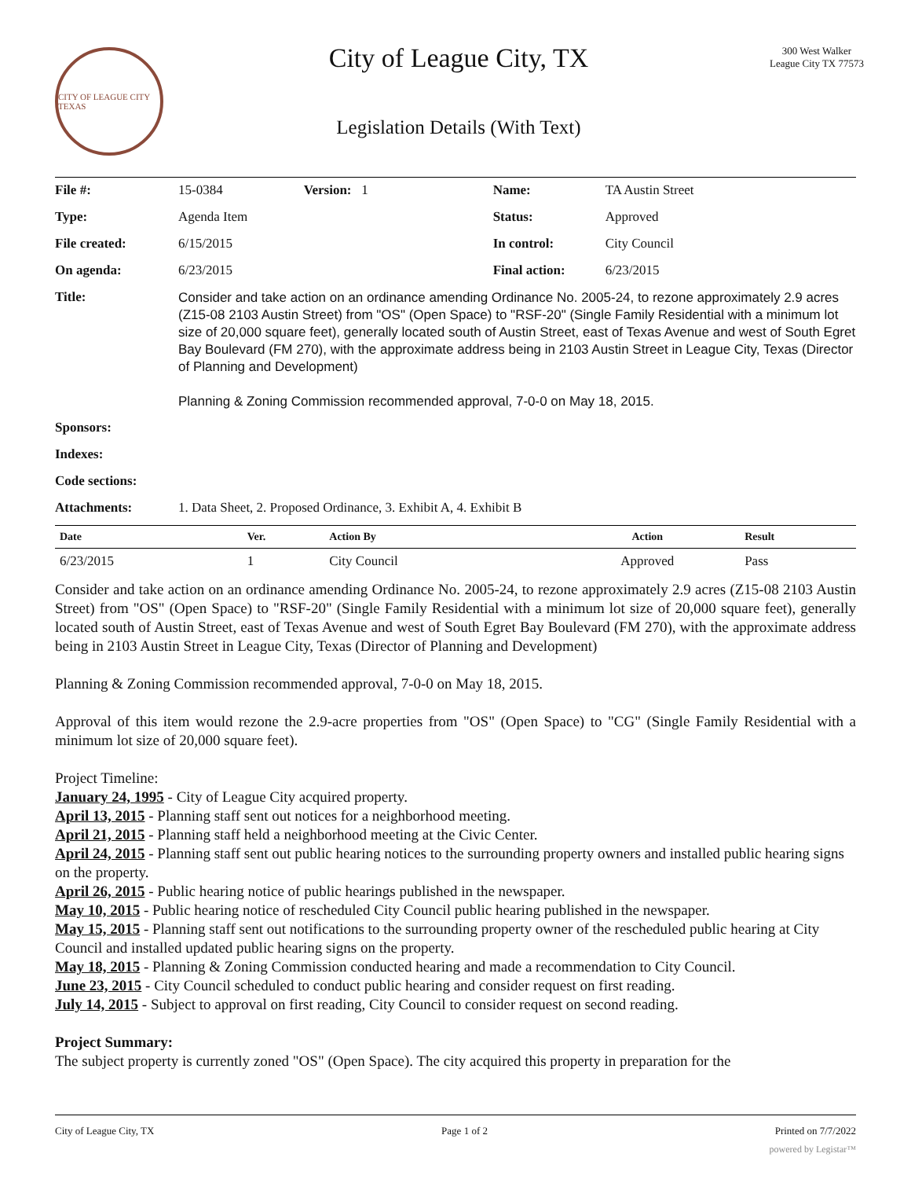CITY OF LEAGUE CITY TEXAS
City of League City, TX
Legislation Details (With Text)
300 West Walker
League City TX 77573
| File #: | 15-0384 | Version: 1 | Name: | TA Austin Street |
| Type: | Agenda Item | | Status: | Approved |
| File created: | 6/15/2015 | | In control: | City Council |
| On agenda: | 6/23/2015 | | Final action: | 6/23/2015 |
| Title: | Consider and take action on an ordinance amending Ordinance No. 2005-24, to rezone approximately 2.9 acres (Z15-08 2103 Austin Street) from "OS" (Open Space) to "RSF-20" (Single Family Residential with a minimum lot size of 20,000 square feet), generally located south of Austin Street, east of Texas Avenue and west of South Egret Bay Boulevard (FM 270), with the approximate address being in 2103 Austin Street in League City, Texas (Director of Planning and Development) Planning & Zoning Commission recommended approval, 7-0-0 on May 18, 2015. | | | |
| Sponsors: | | | | |
| Indexes: | | | | |
| Code sections: | | | | |
| Attachments: | 1. Data Sheet, 2. Proposed Ordinance, 3. Exhibit A, 4. Exhibit B | | | |
| Date | Ver. | Action By | Action | Result |
| --- | --- | --- | --- | --- |
| 6/23/2015 | 1 | City Council | Approved | Pass |
Consider and take action on an ordinance amending Ordinance No. 2005-24, to rezone approximately 2.9 acres (Z15-08 2103 Austin Street) from "OS" (Open Space) to "RSF-20" (Single Family Residential with a minimum lot size of 20,000 square feet), generally located south of Austin Street, east of Texas Avenue and west of South Egret Bay Boulevard (FM 270), with the approximate address being in 2103 Austin Street in League City, Texas (Director of Planning and Development)
Planning & Zoning Commission recommended approval, 7-0-0 on May 18, 2015.
Approval of this item would rezone the 2.9-acre properties from "OS" (Open Space) to "CG" (Single Family Residential with a minimum lot size of 20,000 square feet).
Project Timeline:
January 24, 1995 - City of League City acquired property.
April 13, 2015 - Planning staff sent out notices for a neighborhood meeting.
April 21, 2015 - Planning staff held a neighborhood meeting at the Civic Center.
April 24, 2015 - Planning staff sent out public hearing notices to the surrounding property owners and installed public hearing signs on the property.
April 26, 2015 - Public hearing notice of public hearings published in the newspaper.
May 10, 2015 - Public hearing notice of rescheduled City Council public hearing published in the newspaper.
May 15, 2015 - Planning staff sent out notifications to the surrounding property owner of the rescheduled public hearing at City Council and installed updated public hearing signs on the property.
May 18, 2015 - Planning & Zoning Commission conducted hearing and made a recommendation to City Council.
June 23, 2015 - City Council scheduled to conduct public hearing and consider request on first reading.
July 14, 2015 - Subject to approval on first reading, City Council to consider request on second reading.
Project Summary:
The subject property is currently zoned "OS" (Open Space). The city acquired this property in preparation for the
City of League City, TX Page 1 of 2 Printed on 7/7/2022
powered by Legistar™